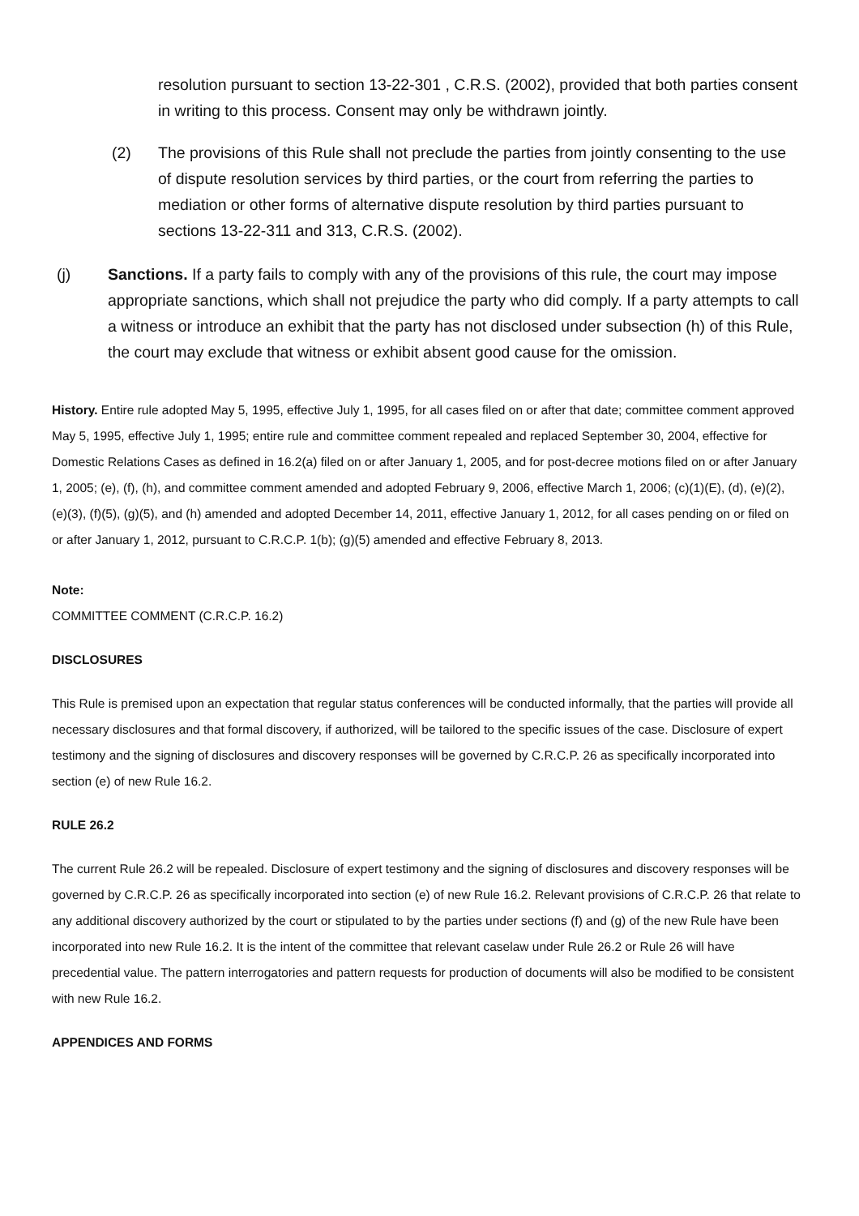resolution pursuant to section 13-22-301 , C.R.S. (2002), provided that both parties consent in writing to this process. Consent may only be withdrawn jointly.
(2) The provisions of this Rule shall not preclude the parties from jointly consenting to the use of dispute resolution services by third parties, or the court from referring the parties to mediation or other forms of alternative dispute resolution by third parties pursuant to sections 13-22-311 and 313, C.R.S. (2002).
(j) Sanctions. If a party fails to comply with any of the provisions of this rule, the court may impose appropriate sanctions, which shall not prejudice the party who did comply. If a party attempts to call a witness or introduce an exhibit that the party has not disclosed under subsection (h) of this Rule, the court may exclude that witness or exhibit absent good cause for the omission.
History. Entire rule adopted May 5, 1995, effective July 1, 1995, for all cases filed on or after that date; committee comment approved May 5, 1995, effective July 1, 1995; entire rule and committee comment repealed and replaced September 30, 2004, effective for Domestic Relations Cases as defined in 16.2(a) filed on or after January 1, 2005, and for post-decree motions filed on or after January 1, 2005; (e), (f), (h), and committee comment amended and adopted February 9, 2006, effective March 1, 2006; (c)(1)(E), (d), (e)(2), (e)(3), (f)(5), (g)(5), and (h) amended and adopted December 14, 2011, effective January 1, 2012, for all cases pending on or filed on or after January 1, 2012, pursuant to C.R.C.P. 1(b); (g)(5) amended and effective February 8, 2013.
Note:
COMMITTEE COMMENT (C.R.C.P. 16.2)
DISCLOSURES
This Rule is premised upon an expectation that regular status conferences will be conducted informally, that the parties will provide all necessary disclosures and that formal discovery, if authorized, will be tailored to the specific issues of the case. Disclosure of expert testimony and the signing of disclosures and discovery responses will be governed by C.R.C.P. 26 as specifically incorporated into section (e) of new Rule 16.2.
RULE 26.2
The current Rule 26.2 will be repealed. Disclosure of expert testimony and the signing of disclosures and discovery responses will be governed by C.R.C.P. 26 as specifically incorporated into section (e) of new Rule 16.2. Relevant provisions of C.R.C.P. 26 that relate to any additional discovery authorized by the court or stipulated to by the parties under sections (f) and (g) of the new Rule have been incorporated into new Rule 16.2. It is the intent of the committee that relevant caselaw under Rule 26.2 or Rule 26 will have precedential value. The pattern interrogatories and pattern requests for production of documents will also be modified to be consistent with new Rule 16.2.
APPENDICES AND FORMS